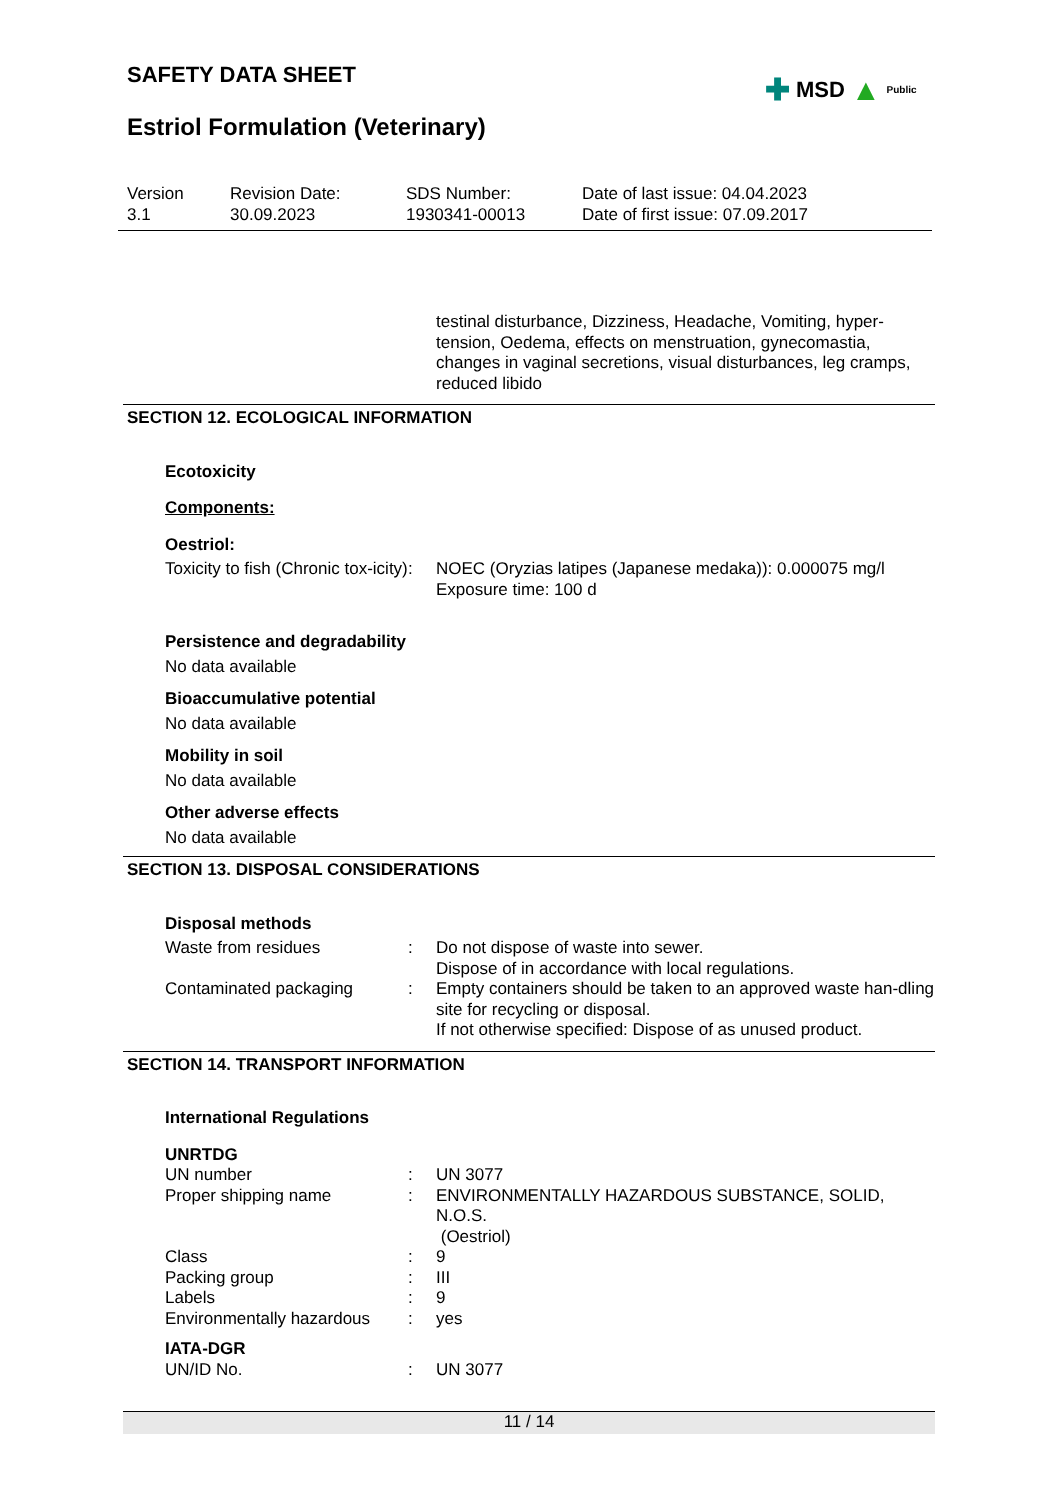SAFETY DATA SHEET ✚ MSD ▲ Public
Estriol Formulation (Veterinary)
Version
3.1
Revision Date:
30.09.2023
SDS Number:
1930341-00013
Date of last issue: 04.04.2023
Date of first issue: 07.09.2017
testinal disturbance, Dizziness, Headache, Vomiting, hyper-tension, Oedema, effects on menstruation, gynecomastia, changes in vaginal secretions, visual disturbances, leg cramps, reduced libido
SECTION 12. ECOLOGICAL INFORMATION
Ecotoxicity
Components:
Oestriol:
Toxicity to fish (Chronic tox-icity)
: NOEC (Oryzias latipes (Japanese medaka)): 0.000075 mg/l
Exposure time: 100 d
Persistence and degradability
No data available
Bioaccumulative potential
No data available
Mobility in soil
No data available
Other adverse effects
No data available
SECTION 13. DISPOSAL CONSIDERATIONS
Disposal methods
Waste from residues : Do not dispose of waste into sewer.
Dispose of in accordance with local regulations.
Contaminated packaging : Empty containers should be taken to an approved waste han-dling site for recycling or disposal.
If not otherwise specified: Dispose of as unused product.
SECTION 14. TRANSPORT INFORMATION
International Regulations
UNRTDG
UN number : UN 3077
Proper shipping name : ENVIRONMENTALLY HAZARDOUS SUBSTANCE, SOLID, N.O.S.
(Oestriol)
Class : 9
Packing group : III
Labels : 9
Environmentally hazardous
: yes
IATA-DGR
UN/ID No. : UN 3077
11 / 14